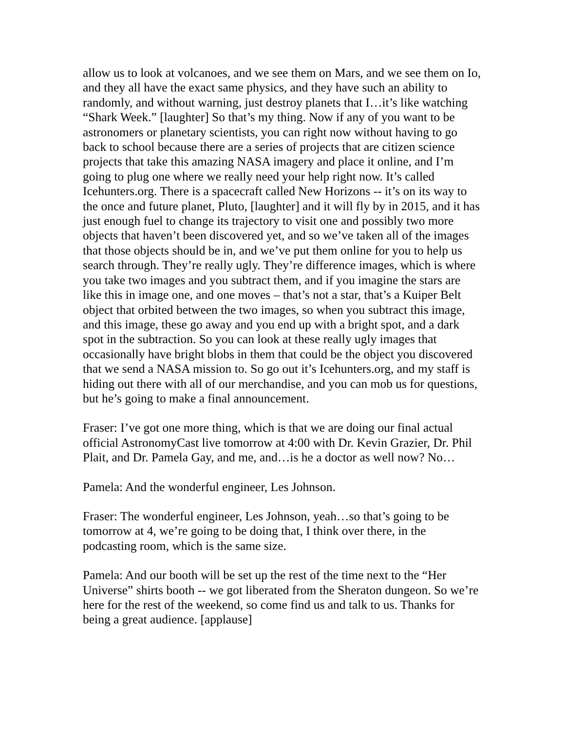allow us to look at volcanoes, and we see them on Mars, and we see them on Io, and they all have the exact same physics, and they have such an ability to randomly, and without warning, just destroy planets that I…it’s like watching “Shark Week.” [laughter] So that’s my thing. Now if any of you want to be astronomers or planetary scientists, you can right now without having to go back to school because there are a series of projects that are citizen science projects that take this amazing NASA imagery and place it online, and I’m going to plug one where we really need your help right now. It’s called Icehunters.org. There is a spacecraft called New Horizons -- it’s on its way to the once and future planet, Pluto, [laughter] and it will fly by in 2015, and it has just enough fuel to change its trajectory to visit one and possibly two more objects that haven’t been discovered yet, and so we’ve taken all of the images that those objects should be in, and we’ve put them online for you to help us search through. They’re really ugly. They’re difference images, which is where you take two images and you subtract them, and if you imagine the stars are like this in image one, and one moves – that’s not a star, that’s a Kuiper Belt object that orbited between the two images, so when you subtract this image, and this image, these go away and you end up with a bright spot, and a dark spot in the subtraction. So you can look at these really ugly images that occasionally have bright blobs in them that could be the object you discovered that we send a NASA mission to. So go out it’s Icehunters.org, and my staff is hiding out there with all of our merchandise, and you can mob us for questions, but he’s going to make a final announcement.
Fraser: I’ve got one more thing, which is that we are doing our final actual official AstronomyCast live tomorrow at 4:00 with Dr. Kevin Grazier, Dr. Phil Plait, and Dr. Pamela Gay, and me, and…is he a doctor as well now? No…
Pamela: And the wonderful engineer, Les Johnson.
Fraser: The wonderful engineer, Les Johnson, yeah…so that’s going to be tomorrow at 4, we’re going to be doing that, I think over there, in the podcasting room, which is the same size.
Pamela: And our booth will be set up the rest of the time next to the “Her Universe” shirts booth -- we got liberated from the Sheraton dungeon. So we’re here for the rest of the weekend, so come find us and talk to us. Thanks for being a great audience. [applause]